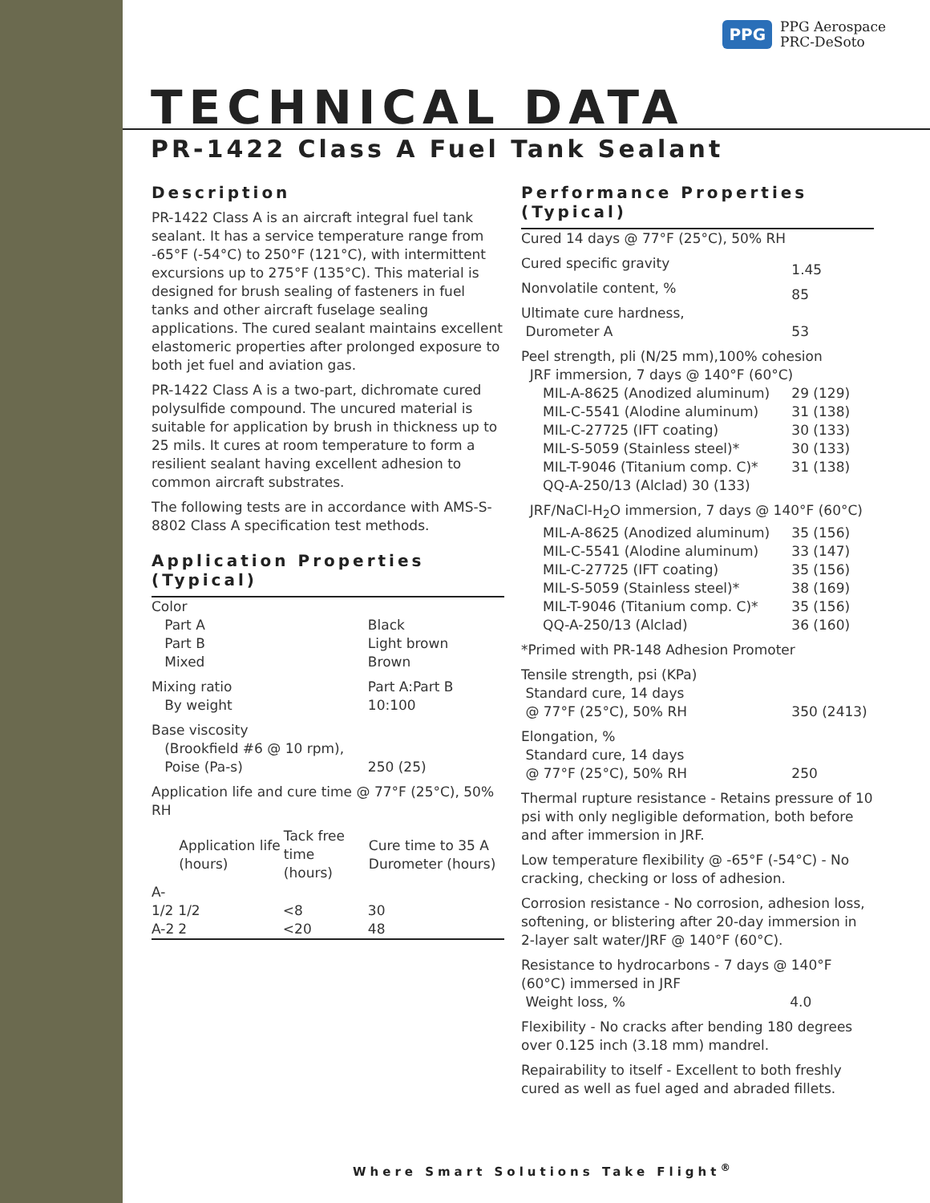PPG PPG Aerospace
PRC-DeSoto
TECHNICAL DATA
PR-1422 Class A Fuel Tank Sealant
Description
PR-1422 Class A is an aircraft integral fuel tank sealant. It has a service temperature range from -65°F (-54°C) to 250°F (121°C), with intermittent excursions up to 275°F (135°C). This material is designed for brush sealing of fasteners in fuel tanks and other aircraft fuselage sealing applications. The cured sealant maintains excellent elastomeric properties after prolonged exposure to both jet fuel and aviation gas.
PR-1422 Class A is a two-part, dichromate cured polysulfide compound. The uncured material is suitable for application by brush in thickness up to 25 mils. It cures at room temperature to form a resilient sealant having excellent adhesion to common aircraft substrates.
The following tests are in accordance with AMS-S-8802 Class A specification test methods.
Application Properties (Typical)
| Color | | | |
| Part A | | | Black |
| Part B | | | Light brown |
| Mixed | | | Brown |
| Mixing ratio | | | Part A:Part B |
| By weight | | | 10:100 |
| Base viscosity (Brookfield #6 @ 10 rpm), Poise (Pa-s) | | | 250 (25) |
| Application life and cure time @ 77°F (25°C), 50% RH | | | |
| | Application life (hours) | Tack free time (hours) | Cure time to 35 A Durometer (hours) |
| A-1/2 | 1/2 | <8 | 30 |
| A-2 | 2 | <20 | 48 |
Performance Properties (Typical)
| Cured 14 days @ 77°F (25°C), 50% RH | |
| Cured specific gravity | 1.45 |
| Nonvolatile content, % | 85 |
| Ultimate cure hardness, Durometer A | 53 |
| Peel strength, pli (N/25 mm),100% cohesion JRF immersion, 7 days @ 140°F (60°C) | |
| MIL-A-8625 (Anodized aluminum) | 29 (129) |
| MIL-C-5541 (Alodine aluminum) | 31 (138) |
| MIL-C-27725 (IFT coating) | 30 (133) |
| MIL-S-5059 (Stainless steel)* | 30 (133) |
| MIL-T-9046 (Titanium comp. C)* | 31 (138) |
| QQ-A-250/13 (Alclad) 30 (133) | |
| JRF/NaCl-H<sub>2</sub>O immersion, 7 days @ 140°F (60°C) | |
| MIL-A-8625 (Anodized aluminum) | 35 (156) |
| MIL-C-5541 (Alodine aluminum) | 33 (147) |
| MIL-C-27725 (IFT coating) | 35 (156) |
| MIL-S-5059 (Stainless steel)* | 38 (169) |
| MIL-T-9046 (Titanium comp. C)* | 35 (156) |
| QQ-A-250/13 (Alclad) | 36 (160) |
| *Primed with PR-148 Adhesion Promoter | |
| Tensile strength, psi (KPa) Standard cure, 14 days @ 77°F (25°C), 50% RH | 350 (2413) |
| Elongation, % Standard cure, 14 days @ 77°F (25°C), 50% RH | 250 |
Thermal rupture resistance - Retains pressure of 10 psi with only negligible deformation, both before and after immersion in JRF.
Low temperature flexibility @ -65°F (-54°C) - No cracking, checking or loss of adhesion.
Corrosion resistance - No corrosion, adhesion loss, softening, or blistering after 20-day immersion in 2-layer salt water/JRF @ 140°F (60°C).
Resistance to hydrocarbons - 7 days @ 140°F (60°C) immersed in JRF
Weight loss, % 4.0
Flexibility - No cracks after bending 180 degrees over 0.125 inch (3.18 mm) mandrel.
Repairability to itself - Excellent to both freshly cured as well as fuel aged and abraded fillets.
Where Smart Solutions Take Flight<sup>®</sup>